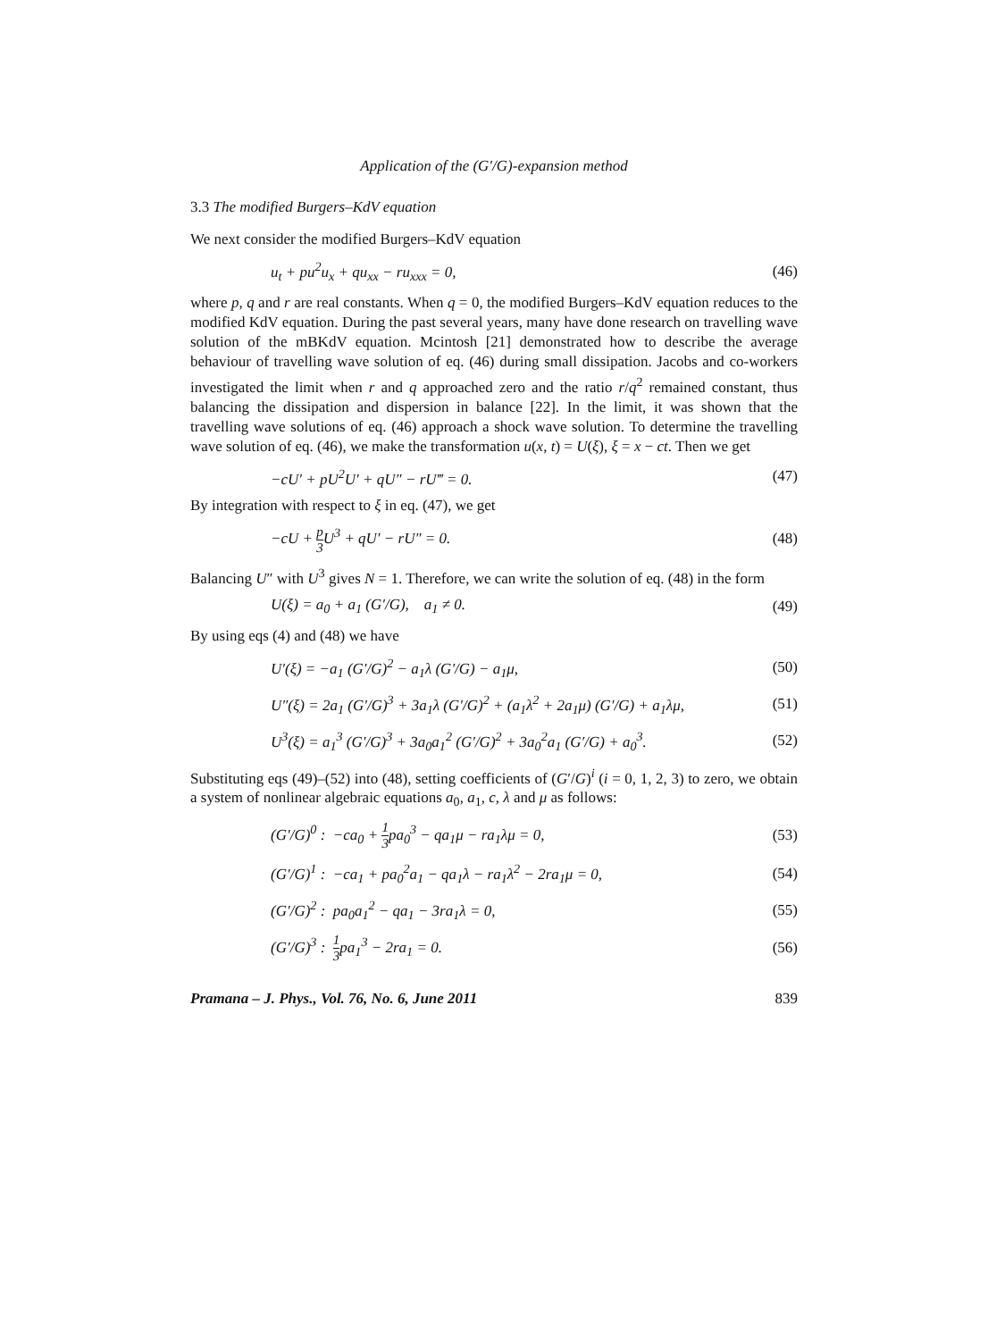Application of the (G′/G)-expansion method
3.3 The modified Burgers–KdV equation
We next consider the modified Burgers–KdV equation
u<sub>t</sub> + pu<sup>2</sup>u<sub>x</sub> + qu<sub>xx</sub> − ru<sub>xxx</sub> = 0, (46)
where p, q and r are real constants. When q = 0, the modified Burgers–KdV equation reduces to the modified KdV equation. During the past several years, many have done research on travelling wave solution of the mBKdV equation. Mcintosh [21] demonstrated how to describe the average behaviour of travelling wave solution of eq. (46) during small dissipation. Jacobs and co-workers investigated the limit when r and q approached zero and the ratio r/q<sup>2</sup> remained constant, thus balancing the dissipation and dispersion in balance [22]. In the limit, it was shown that the travelling wave solutions of eq. (46) approach a shock wave solution. To determine the travelling wave solution of eq. (46), we make the transformation u(x, t) = U(ξ), ξ = x − ct. Then we get
−cU′ + pU<sup>2</sup>U′ + qU″ − rU‴ = 0. (47)
By integration with respect to ξ in eq. (47), we get
−cU + p 3 U<sup>3</sup> + qU′ − rU″ = 0. (48)
Balancing U″ with U<sup>3</sup> gives N = 1. Therefore, we can write the solution of eq. (48) in the form
U(ξ) = a<sub>0</sub> + a<sub>1</sub> (G′/G), a<sub>1</sub> ≠ 0. (49)
By using eqs (4) and (48) we have
U′(ξ) = −a<sub>1</sub> (G′/G)<sup>2</sup> − a<sub>1</sub>λ (G′/G) − a<sub>1</sub>μ, (50)
U″(ξ) = 2a<sub>1</sub> (G′/G)<sup>3</sup> + 3a<sub>1</sub>λ (G′/G)<sup>2</sup> + (a<sub>1</sub>λ<sup>2</sup> + 2a<sub>1</sub>μ) (G′/G) + a<sub>1</sub>λμ, (51)
U<sup>3</sup>(ξ) = a<sub>1</sub><sup>3</sup> (G′/G)<sup>3</sup> + 3a<sub>0</sub>a<sub>1</sub><sup>2</sup> (G′/G)<sup>2</sup> + 3a<sub>0</sub><sup>2</sup>a<sub>1</sub> (G′/G) + a<sub>0</sub><sup>3</sup>. (52)
Substituting eqs (49)–(52) into (48), setting coefficients of (G′/G)<sup>i</sup> (i = 0, 1, 2, 3) to zero, we obtain a system of nonlinear algebraic equations a<sub>0</sub>, a<sub>1</sub>, c, λ and μ as follows:
(G′/G)<sup>0</sup> : −ca<sub>0</sub> + 1 3pa<sub>0</sub><sup>3</sup> − qa<sub>1</sub>μ − ra<sub>1</sub>λμ = 0, (53)
(G′/G)<sup>1</sup> : −ca<sub>1</sub> + pa<sub>0</sub><sup>2</sup>a<sub>1</sub> − qa<sub>1</sub>λ − ra<sub>1</sub>λ<sup>2</sup> − 2ra<sub>1</sub>μ = 0, (54)
(G′/G)<sup>2</sup> : pa<sub>0</sub>a<sub>1</sub><sup>2</sup> − qa<sub>1</sub> − 3ra<sub>1</sub>λ = 0, (55)
(G′/G)<sup>3</sup> : 1 3pa<sub>1</sub><sup>3</sup> − 2ra<sub>1</sub> = 0. (56)
Pramana – J. Phys., Vol. 76, No. 6, June 2011 839